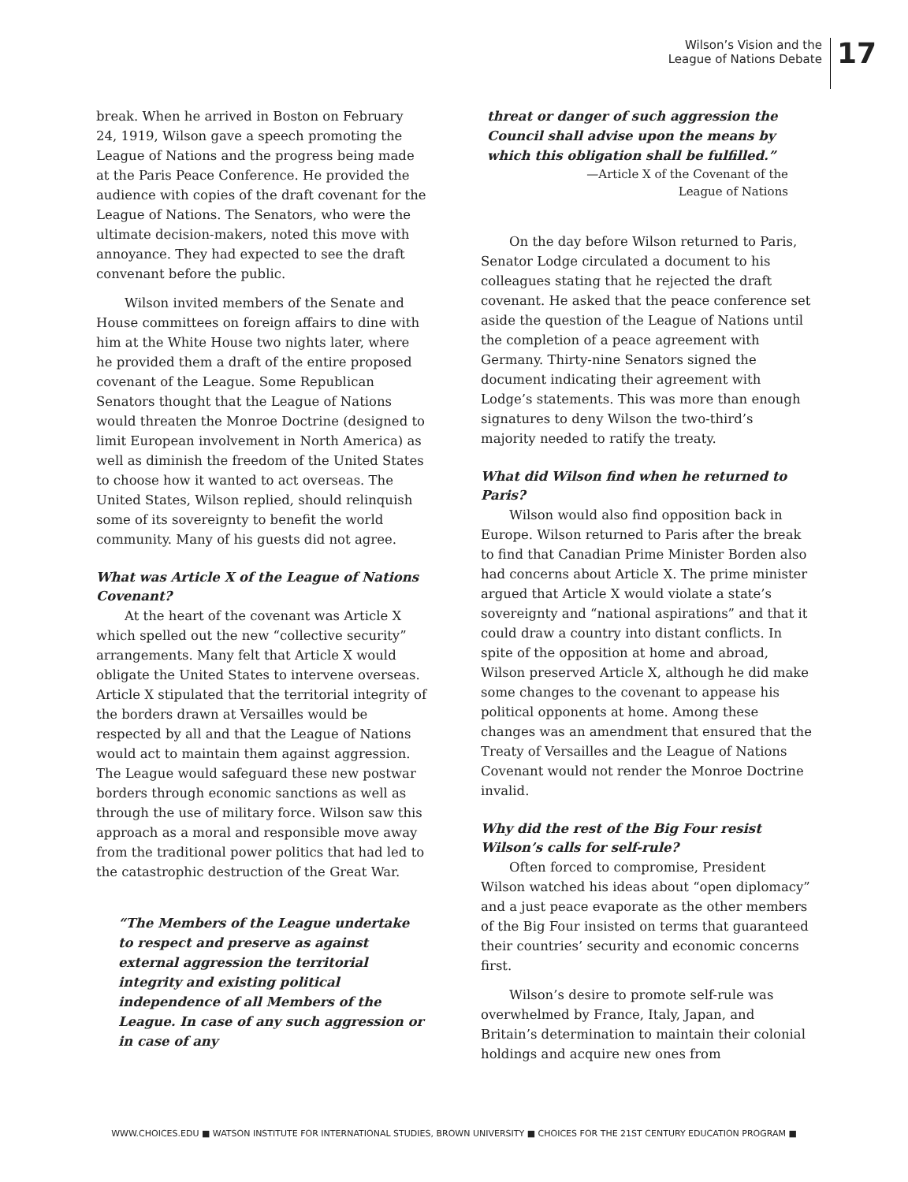Wilson’s Vision and the
League of Nations Debate
17
break. When he arrived in Boston on February 24, 1919, Wilson gave a speech promoting the League of Nations and the progress being made at the Paris Peace Conference. He provided the audience with copies of the draft covenant for the League of Nations. The Senators, who were the ultimate decision-makers, noted this move with annoyance. They had expected to see the draft convenant before the public.
Wilson invited members of the Senate and House committees on foreign affairs to dine with him at the White House two nights later, where he provided them a draft of the entire proposed covenant of the League. Some Republican Senators thought that the League of Nations would threaten the Monroe Doctrine (designed to limit European involvement in North America) as well as diminish the freedom of the United States to choose how it wanted to act overseas. The United States, Wilson replied, should relinquish some of its sovereignty to benefit the world community. Many of his guests did not agree.
What was Article X of the League of Nations Covenant?
At the heart of the covenant was Article X which spelled out the new “collective security” arrangements. Many felt that Article X would obligate the United States to intervene overseas. Article X stipulated that the territorial integrity of the borders drawn at Versailles would be respected by all and that the League of Nations would act to maintain them against aggression. The League would safeguard these new postwar borders through economic sanctions as well as through the use of military force. Wilson saw this approach as a moral and responsible move away from the traditional power politics that had led to the catastrophic destruction of the Great War.
“The Members of the League undertake to respect and preserve as against external aggression the territorial integrity and existing political independence of all Members of the League. In case of any such aggression or in case of any
threat or danger of such aggression the Council shall advise upon the means by which this obligation shall be fulfilled.”
—Article X of the Covenant of the
League of Nations
On the day before Wilson returned to Paris, Senator Lodge circulated a document to his colleagues stating that he rejected the draft covenant. He asked that the peace conference set aside the question of the League of Nations until the completion of a peace agreement with Germany. Thirty-nine Senators signed the document indicating their agreement with Lodge’s statements. This was more than enough signatures to deny Wilson the two-third’s majority needed to ratify the treaty.
What did Wilson find when he returned to Paris?
Wilson would also find opposition back in Europe. Wilson returned to Paris after the break to find that Canadian Prime Minister Borden also had concerns about Article X. The prime minister argued that Article X would violate a state’s sovereignty and “national aspirations” and that it could draw a country into distant conflicts. In spite of the opposition at home and abroad, Wilson preserved Article X, although he did make some changes to the covenant to appease his political opponents at home. Among these changes was an amendment that ensured that the Treaty of Versailles and the League of Nations Covenant would not render the Monroe Doctrine invalid.
Why did the rest of the Big Four resist Wilson’s calls for self-rule?
Often forced to compromise, President Wilson watched his ideas about “open diplomacy” and a just peace evaporate as the other members of the Big Four insisted on terms that guaranteed their countries’ security and economic concerns first.
Wilson’s desire to promote self-rule was overwhelmed by France, Italy, Japan, and Britain’s determination to maintain their colonial holdings and acquire new ones from
WWW.CHOICES.EDU ■ WATSON INSTITUTE FOR INTERNATIONAL STUDIES, BROWN UNIVERSITY ■ CHOICES FOR THE 21ST CENTURY EDUCATION PROGRAM ■